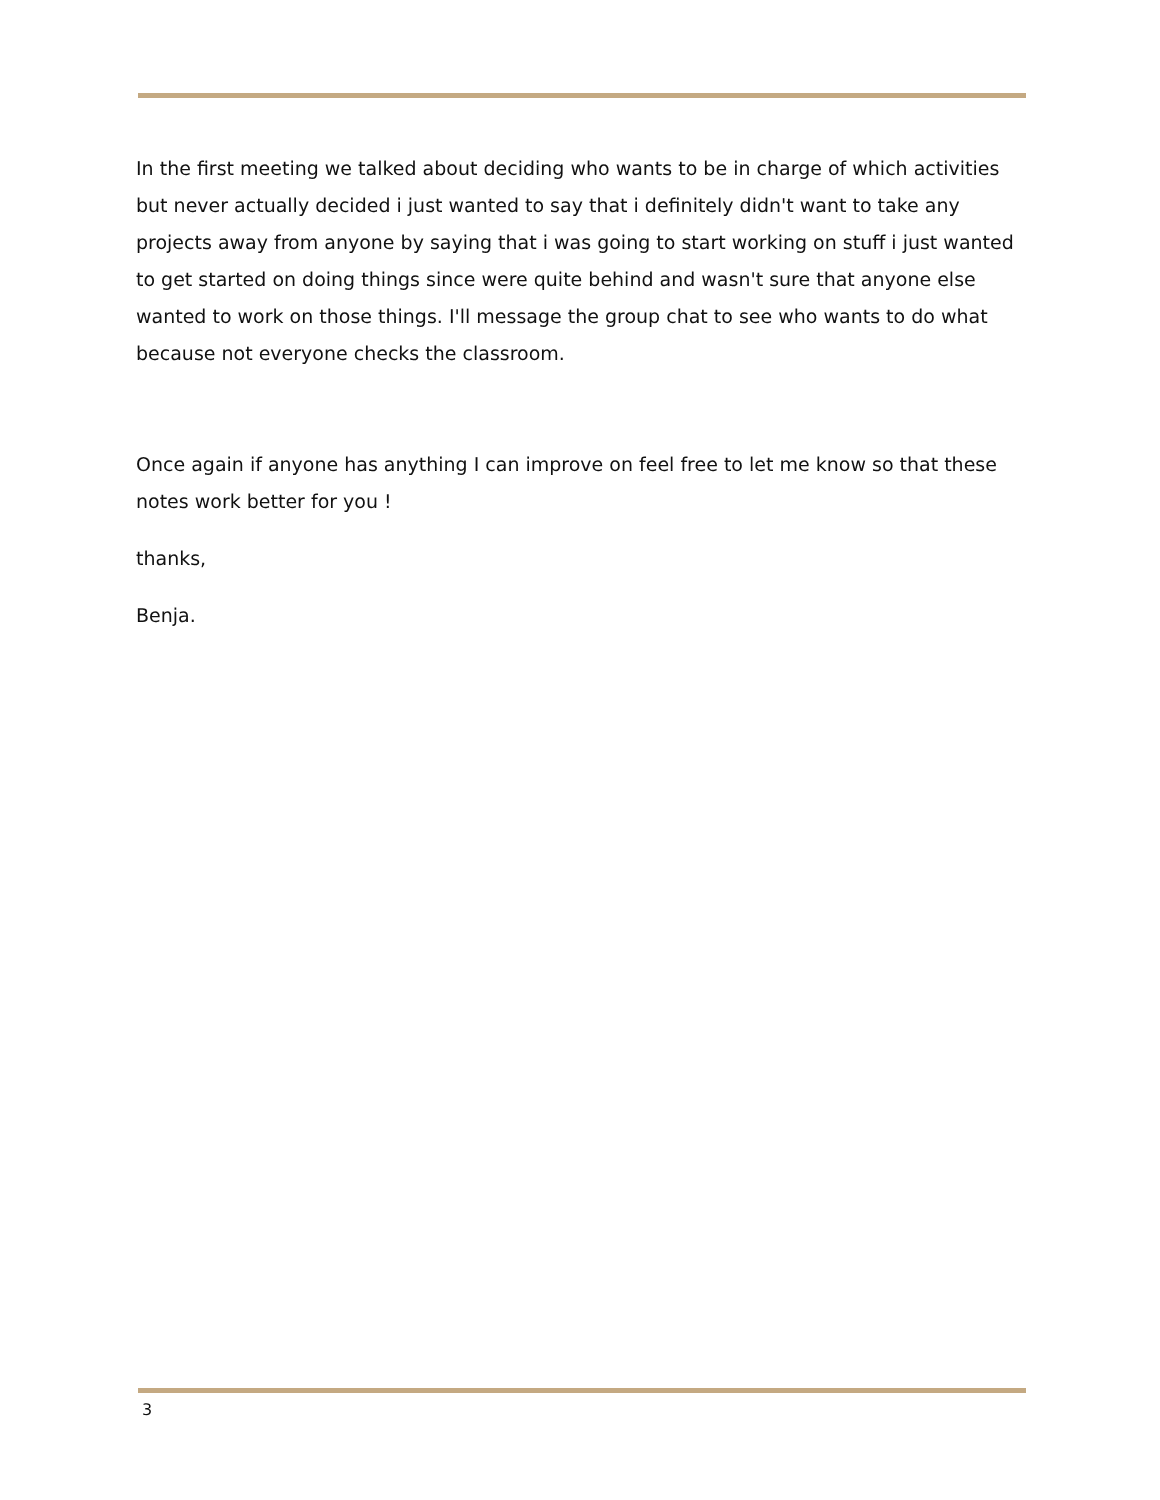In the first meeting we talked about deciding who wants to be in charge of which activities but never actually decided i just wanted to say that i definitely didn't want to take any projects away from anyone by saying that i was going to start working on stuff i just wanted to get started on doing things since were quite behind and wasn't sure that anyone else wanted to work on those things. I'll message the group chat to see who wants to do what because not everyone checks the classroom.
Once again if anyone has anything I can improve on feel free to let me know so that these notes work better for you !
thanks,
Benja.
3